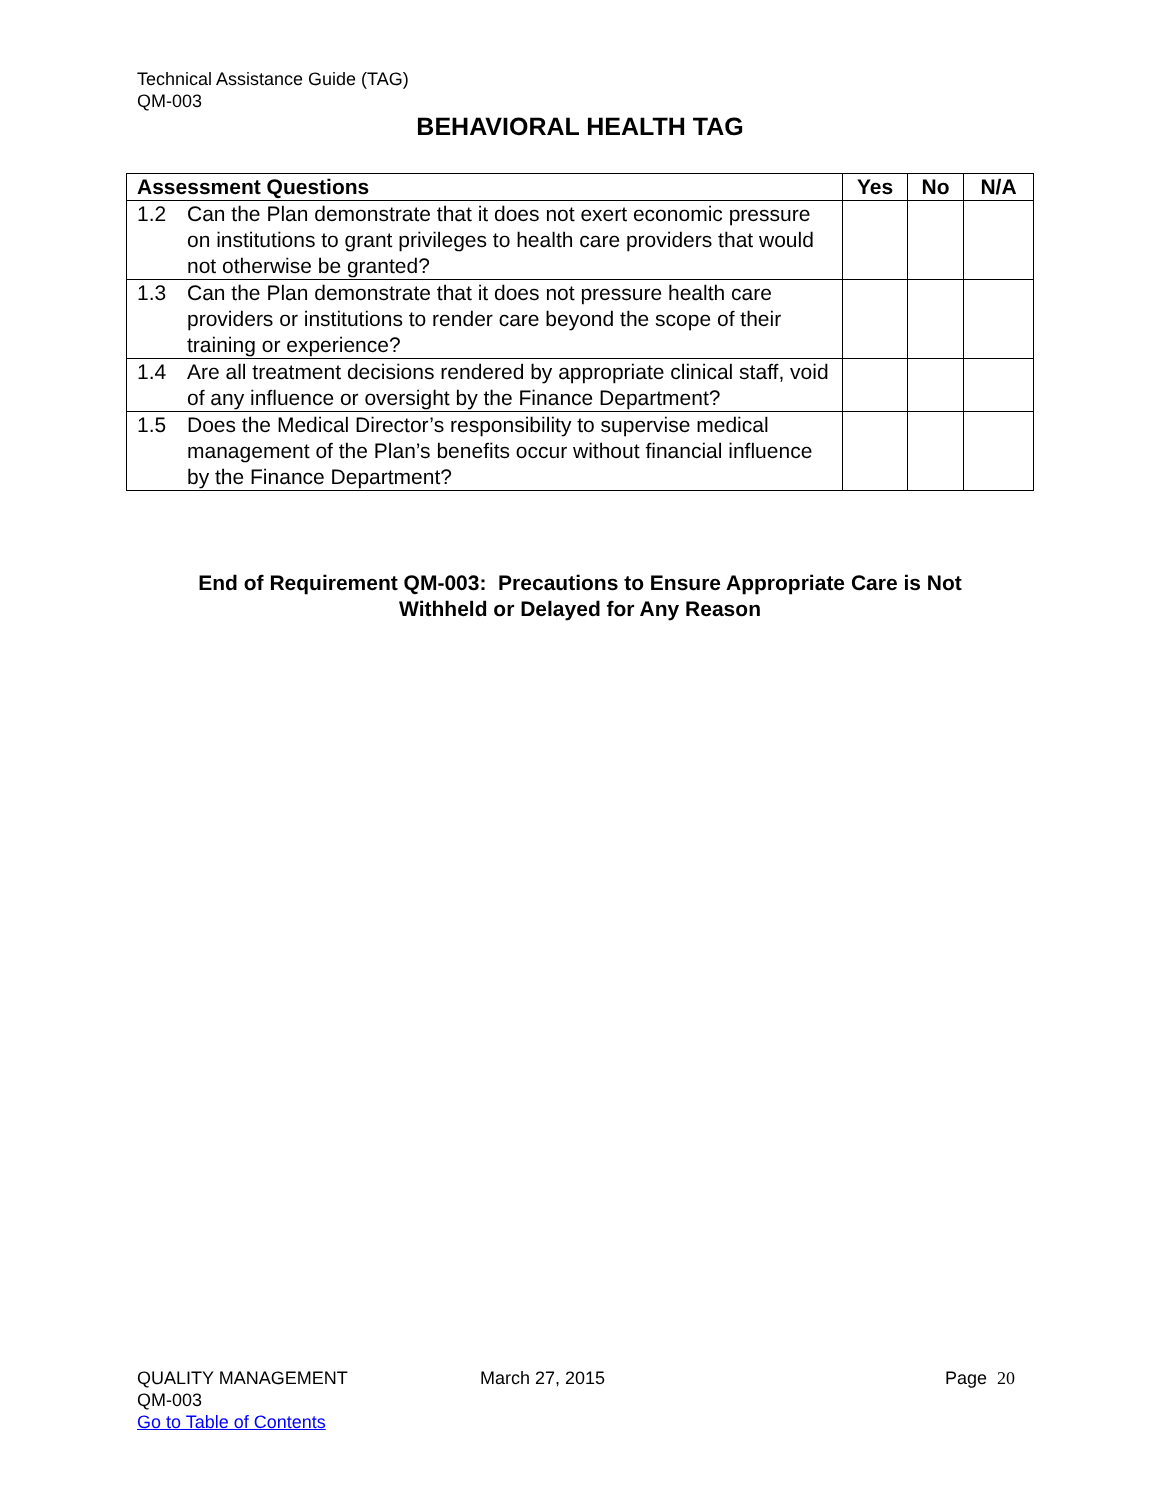Technical Assistance Guide (TAG)
QM-003
BEHAVIORAL HEALTH TAG
| Assessment Questions | Yes | No | N/A |
| --- | --- | --- | --- |
| 1.2 Can the Plan demonstrate that it does not exert economic pressure on institutions to grant privileges to health care providers that would not otherwise be granted? | | | |
| 1.3 Can the Plan demonstrate that it does not pressure health care providers or institutions to render care beyond the scope of their training or experience? | | | |
| 1.4 Are all treatment decisions rendered by appropriate clinical staff, void of any influence or oversight by the Finance Department? | | | |
| 1.5 Does the Medical Director’s responsibility to supervise medical management of the Plan’s benefits occur without financial influence by the Finance Department? | | | |
End of Requirement QM-003: Precautions to Ensure Appropriate Care is Not
Withheld or Delayed for Any Reason
QUALITY MANAGEMENT
QM-003
Go to Table of Contents
March 27, 2015 Page 20